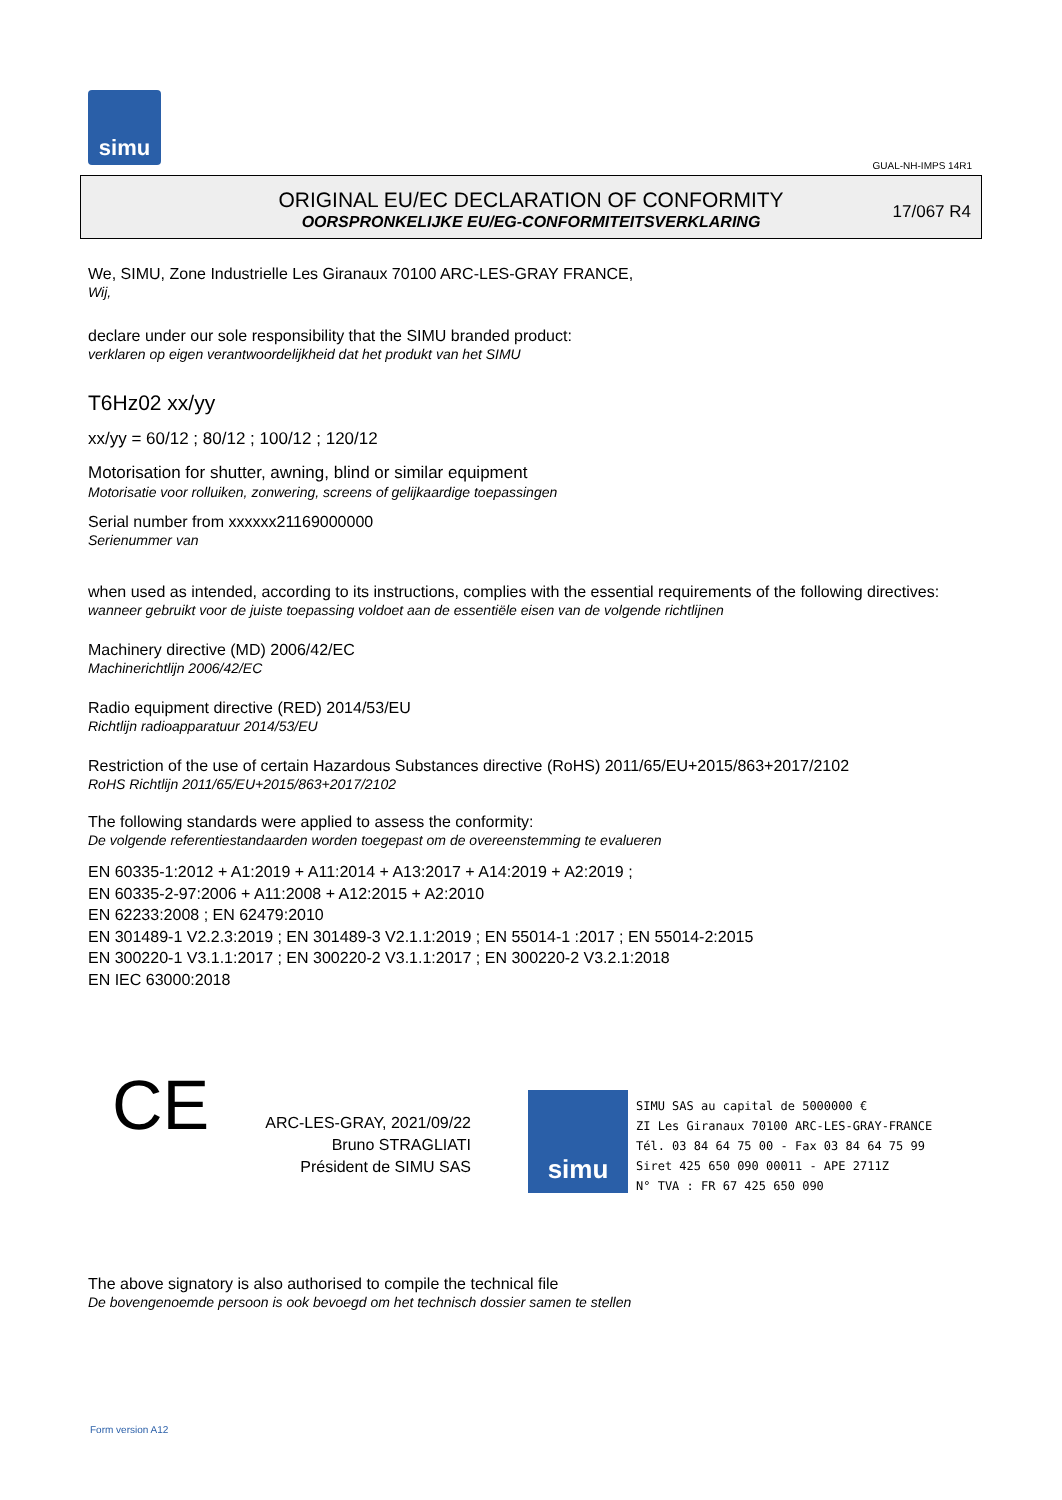simu
GUAL-NH-IMPS 14R1
ORIGINAL EU/EC DECLARATION OF CONFORMITY
OORSPRONKELIJKE EU/EG-CONFORMITEITSVERKLARING
17/067 R4
We, SIMU, Zone Industrielle Les Giranaux 70100 ARC-LES-GRAY FRANCE,
Wij,
declare under our sole responsibility that the SIMU branded product:
verklaren op eigen verantwoordelijkheid dat het produkt van het SIMU
T6Hz02 xx/yy
xx/yy = 60/12 ; 80/12 ; 100/12 ; 120/12
Motorisation for shutter, awning, blind or similar equipment
Motorisatie voor rolluiken, zonwering, screens of gelijkaardige toepassingen
Serial number from xxxxxx21169000000
Serienummer van
when used as intended, according to its instructions, complies with the essential requirements of the following directives:
wanneer gebruikt voor de juiste toepassing voldoet aan de essentiële eisen van de volgende richtlijnen
Machinery directive (MD) 2006/42/EC
Machinerichtlijn 2006/42/EC
Radio equipment directive (RED) 2014/53/EU
Richtlijn radioapparatuur 2014/53/EU
Restriction of the use of certain Hazardous Substances directive (RoHS) 2011/65/EU+2015/863+2017/2102
RoHS Richtlijn 2011/65/EU+2015/863+2017/2102
The following standards were applied to assess the conformity:
De volgende referentiestandaarden worden toegepast om de overeenstemming te evalueren
EN 60335-1:2012 + A1:2019 + A11:2014 + A13:2017 + A14:2019 + A2:2019 ;
EN 60335-2-97:2006 + A11:2008 + A12:2015 + A2:2010
EN 62233:2008 ; EN 62479:2010
EN 301489-1 V2.2.3:2019 ; EN 301489-3 V2.1.1:2019 ; EN 55014-1 :2017 ; EN 55014-2:2015
EN 300220-1 V3.1.1:2017 ; EN 300220-2 V3.1.1:2017 ; EN 300220-2 V3.2.1:2018
EN IEC 63000:2018
CE
ARC-LES-GRAY, 2021/09/22
Bruno STRAGLIATI
Président de SIMU SAS
simu
SIMU SAS au capital de 5000000 €
ZI Les Giranaux 70100 ARC-LES-GRAY-FRANCE
Tél. 03 84 64 75 00 - Fax 03 84 64 75 99
Siret 425 650 090 00011 - APE 2711Z
N° TVA : FR 67 425 650 090
The above signatory is also authorised to compile the technical file
De bovengenoemde persoon is ook bevoegd om het technisch dossier samen te stellen
Form version A12